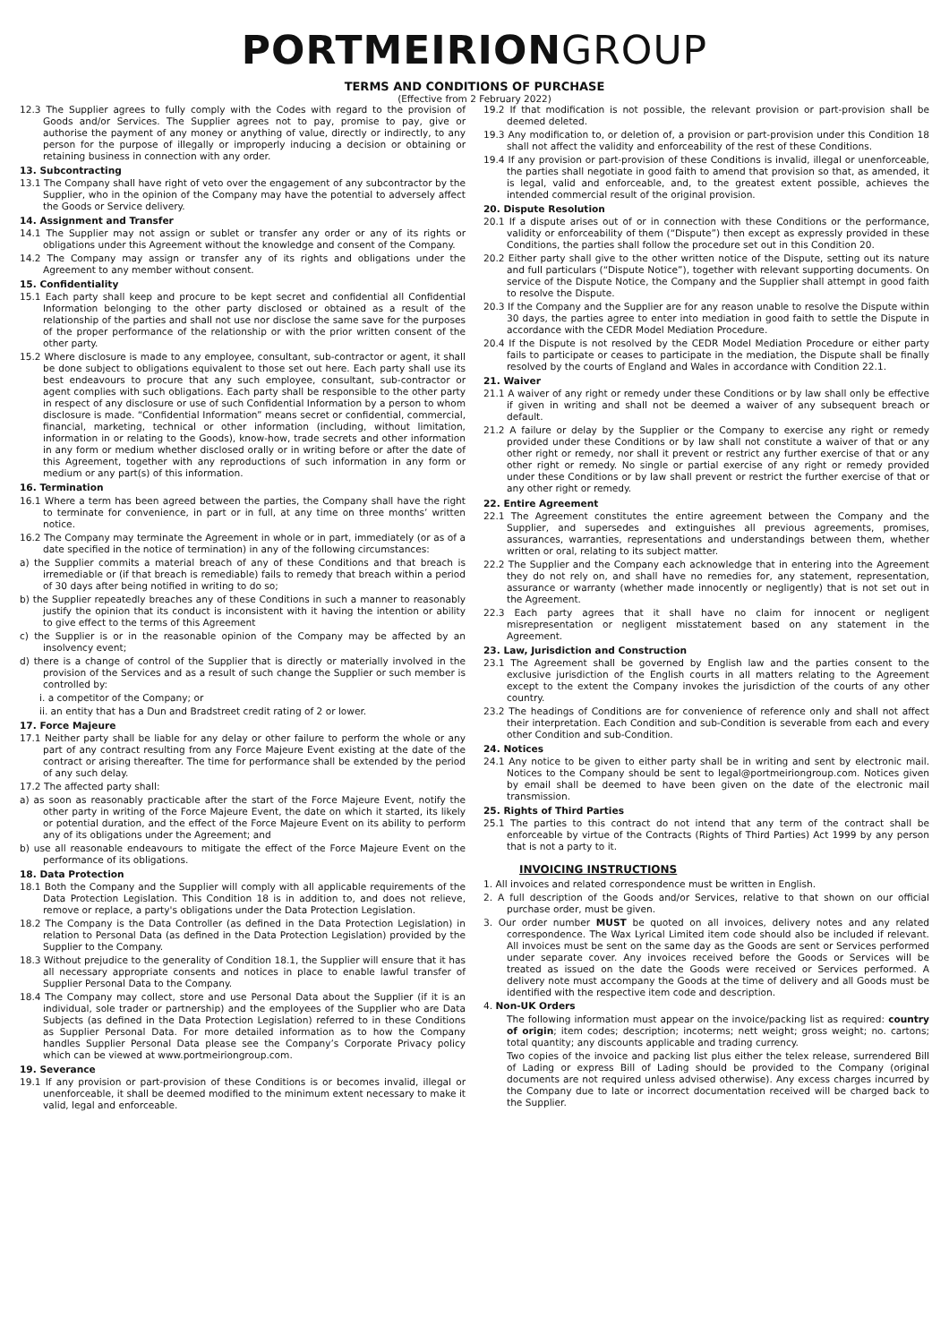PORTMEIRIONGROUP
TERMS AND CONDITIONS OF PURCHASE
(Effective from 2 February 2022)
12.3 The Supplier agrees to fully comply with the Codes with regard to the provision of Goods and/or Services. The Supplier agrees not to pay, promise to pay, give or authorise the payment of any money or anything of value, directly or indirectly, to any person for the purpose of illegally or improperly inducing a decision or obtaining or retaining business in connection with any order.
13. Subcontracting
13.1 The Company shall have right of veto over the engagement of any subcontractor by the Supplier, who in the opinion of the Company may have the potential to adversely affect the Goods or Service delivery.
14. Assignment and Transfer
14.1 The Supplier may not assign or sublet or transfer any order or any of its rights or obligations under this Agreement without the knowledge and consent of the Company.
14.2 The Company may assign or transfer any of its rights and obligations under the Agreement to any member without consent.
15. Confidentiality
15.1 Each party shall keep and procure to be kept secret and confidential all Confidential Information belonging to the other party disclosed or obtained as a result of the relationship of the parties and shall not use nor disclose the same save for the purposes of the proper performance of the relationship or with the prior written consent of the other party.
15.2 Where disclosure is made to any employee, consultant, sub-contractor or agent, it shall be done subject to obligations equivalent to those set out here. Each party shall use its best endeavours to procure that any such employee, consultant, sub-contractor or agent complies with such obligations. Each party shall be responsible to the other party in respect of any disclosure or use of such Confidential Information by a person to whom disclosure is made. “Confidential Information” means secret or confidential, commercial, financial, marketing, technical or other information (including, without limitation, information in or relating to the Goods), know-how, trade secrets and other information in any form or medium whether disclosed orally or in writing before or after the date of this Agreement, together with any reproductions of such information in any form or medium or any part(s) of this information.
16. Termination
16.1 Where a term has been agreed between the parties, the Company shall have the right to terminate for convenience, in part or in full, at any time on three months’ written notice.
16.2 The Company may terminate the Agreement in whole or in part, immediately (or as of a date specified in the notice of termination) in any of the following circumstances:
a) the Supplier commits a material breach of any of these Conditions and that breach is irremediable or (if that breach is remediable) fails to remedy that breach within a period of 30 days after being notified in writing to do so;
b) the Supplier repeatedly breaches any of these Conditions in such a manner to reasonably justify the opinion that its conduct is inconsistent with it having the intention or ability to give effect to the terms of this Agreement
c) the Supplier is or in the reasonable opinion of the Company may be affected by an insolvency event;
d) there is a change of control of the Supplier that is directly or materially involved in the provision of the Services and as a result of such change the Supplier or such member is controlled by:
i. a competitor of the Company; or
ii. an entity that has a Dun and Bradstreet credit rating of 2 or lower.
17. Force Majeure
17.1 Neither party shall be liable for any delay or other failure to perform the whole or any part of any contract resulting from any Force Majeure Event existing at the date of the contract or arising thereafter. The time for performance shall be extended by the period of any such delay.
17.2 The affected party shall:
a) as soon as reasonably practicable after the start of the Force Majeure Event, notify the other party in writing of the Force Majeure Event, the date on which it started, its likely or potential duration, and the effect of the Force Majeure Event on its ability to perform any of its obligations under the Agreement; and
b) use all reasonable endeavours to mitigate the effect of the Force Majeure Event on the performance of its obligations.
18. Data Protection
18.1 Both the Company and the Supplier will comply with all applicable requirements of the Data Protection Legislation. This Condition 18 is in addition to, and does not relieve, remove or replace, a party's obligations under the Data Protection Legislation.
18.2 The Company is the Data Controller (as defined in the Data Protection Legislation) in relation to Personal Data (as defined in the Data Protection Legislation) provided by the Supplier to the Company.
18.3 Without prejudice to the generality of Condition 18.1, the Supplier will ensure that it has all necessary appropriate consents and notices in place to enable lawful transfer of Supplier Personal Data to the Company.
18.4 The Company may collect, store and use Personal Data about the Supplier (if it is an individual, sole trader or partnership) and the employees of the Supplier who are Data Subjects (as defined in the Data Protection Legislation) referred to in these Conditions as Supplier Personal Data. For more detailed information as to how the Company handles Supplier Personal Data please see the Company’s Corporate Privacy policy which can be viewed at www.portmeiriongroup.com.
19. Severance
19.1 If any provision or part-provision of these Conditions is or becomes invalid, illegal or unenforceable, it shall be deemed modified to the minimum extent necessary to make it valid, legal and enforceable.
19.2 If that modification is not possible, the relevant provision or part-provision shall be deemed deleted.
19.3 Any modification to, or deletion of, a provision or part-provision under this Condition 18 shall not affect the validity and enforceability of the rest of these Conditions.
19.4 If any provision or part-provision of these Conditions is invalid, illegal or unenforceable, the parties shall negotiate in good faith to amend that provision so that, as amended, it is legal, valid and enforceable, and, to the greatest extent possible, achieves the intended commercial result of the original provision.
20. Dispute Resolution
20.1 If a dispute arises out of or in connection with these Conditions or the performance, validity or enforceability of them (“Dispute”) then except as expressly provided in these Conditions, the parties shall follow the procedure set out in this Condition 20.
20.2 Either party shall give to the other written notice of the Dispute, setting out its nature and full particulars (“Dispute Notice”), together with relevant supporting documents. On service of the Dispute Notice, the Company and the Supplier shall attempt in good faith to resolve the Dispute.
20.3 If the Company and the Supplier are for any reason unable to resolve the Dispute within 30 days, the parties agree to enter into mediation in good faith to settle the Dispute in accordance with the CEDR Model Mediation Procedure.
20.4 If the Dispute is not resolved by the CEDR Model Mediation Procedure or either party fails to participate or ceases to participate in the mediation, the Dispute shall be finally resolved by the courts of England and Wales in accordance with Condition 22.1.
21. Waiver
21.1 A waiver of any right or remedy under these Conditions or by law shall only be effective if given in writing and shall not be deemed a waiver of any subsequent breach or default.
21.2 A failure or delay by the Supplier or the Company to exercise any right or remedy provided under these Conditions or by law shall not constitute a waiver of that or any other right or remedy, nor shall it prevent or restrict any further exercise of that or any other right or remedy. No single or partial exercise of any right or remedy provided under these Conditions or by law shall prevent or restrict the further exercise of that or any other right or remedy.
22. Entire Agreement
22.1 The Agreement constitutes the entire agreement between the Company and the Supplier, and supersedes and extinguishes all previous agreements, promises, assurances, warranties, representations and understandings between them, whether written or oral, relating to its subject matter.
22.2 The Supplier and the Company each acknowledge that in entering into the Agreement they do not rely on, and shall have no remedies for, any statement, representation, assurance or warranty (whether made innocently or negligently) that is not set out in the Agreement.
22.3 Each party agrees that it shall have no claim for innocent or negligent misrepresentation or negligent misstatement based on any statement in the Agreement.
23. Law, Jurisdiction and Construction
23.1 The Agreement shall be governed by English law and the parties consent to the exclusive jurisdiction of the English courts in all matters relating to the Agreement except to the extent the Company invokes the jurisdiction of the courts of any other country.
23.2 The headings of Conditions are for convenience of reference only and shall not affect their interpretation. Each Condition and sub-Condition is severable from each and every other Condition and sub-Condition.
24. Notices
24.1 Any notice to be given to either party shall be in writing and sent by electronic mail. Notices to the Company should be sent to legal@portmeiriongroup.com. Notices given by email shall be deemed to have been given on the date of the electronic mail transmission.
25. Rights of Third Parties
25.1 The parties to this contract do not intend that any term of the contract shall be enforceable by virtue of the Contracts (Rights of Third Parties) Act 1999 by any person that is not a party to it.
INVOICING INSTRUCTIONS
1. All invoices and related correspondence must be written in English.
2. A full description of the Goods and/or Services, relative to that shown on our official purchase order, must be given.
3. Our order number MUST be quoted on all invoices, delivery notes and any related correspondence. The Wax Lyrical Limited item code should also be included if relevant. All invoices must be sent on the same day as the Goods are sent or Services performed under separate cover. Any invoices received before the Goods or Services will be treated as issued on the date the Goods were received or Services performed. A delivery note must accompany the Goods at the time of delivery and all Goods must be identified with the respective item code and description.
4. Non-UK Orders
The following information must appear on the invoice/packing list as required: country of origin; item codes; description; incoterms; nett weight; gross weight; no. cartons; total quantity; any discounts applicable and trading currency.
Two copies of the invoice and packing list plus either the telex release, surrendered Bill of Lading or express Bill of Lading should be provided to the Company (original documents are not required unless advised otherwise). Any excess charges incurred by the Company due to late or incorrect documentation received will be charged back to the Supplier.